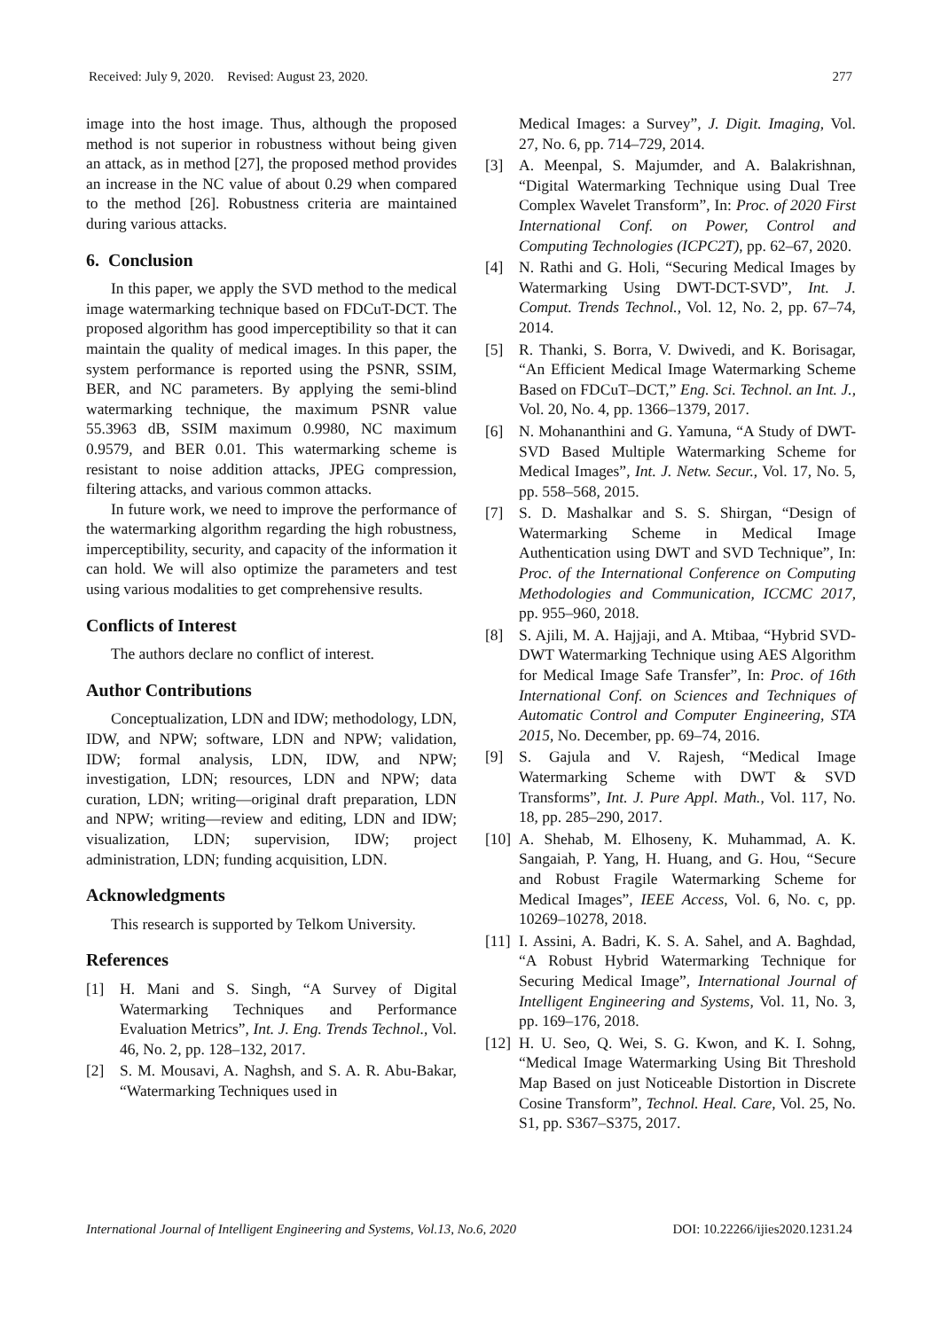Received: July 9, 2020. Revised: August 23, 2020. 277
image into the host image. Thus, although the proposed method is not superior in robustness without being given an attack, as in method [27], the proposed method provides an increase in the NC value of about 0.29 when compared to the method [26]. Robustness criteria are maintained during various attacks.
6. Conclusion
In this paper, we apply the SVD method to the medical image watermarking technique based on FDCuT-DCT. The proposed algorithm has good imperceptibility so that it can maintain the quality of medical images. In this paper, the system performance is reported using the PSNR, SSIM, BER, and NC parameters. By applying the semi-blind watermarking technique, the maximum PSNR value 55.3963 dB, SSIM maximum 0.9980, NC maximum 0.9579, and BER 0.01. This watermarking scheme is resistant to noise addition attacks, JPEG compression, filtering attacks, and various common attacks.
In future work, we need to improve the performance of the watermarking algorithm regarding the high robustness, imperceptibility, security, and capacity of the information it can hold. We will also optimize the parameters and test using various modalities to get comprehensive results.
Conflicts of Interest
The authors declare no conflict of interest.
Author Contributions
Conceptualization, LDN and IDW; methodology, LDN, IDW, and NPW; software, LDN and NPW; validation, IDW; formal analysis, LDN, IDW, and NPW; investigation, LDN; resources, LDN and NPW; data curation, LDN; writing—original draft preparation, LDN and NPW; writing—review and editing, LDN and IDW; visualization, LDN; supervision, IDW; project administration, LDN; funding acquisition, LDN.
Acknowledgments
This research is supported by Telkom University.
References
[1] H. Mani and S. Singh, “A Survey of Digital Watermarking Techniques and Performance Evaluation Metrics”, Int. J. Eng. Trends Technol., Vol. 46, No. 2, pp. 128–132, 2017.
[2] S. M. Mousavi, A. Naghsh, and S. A. R. Abu-Bakar, “Watermarking Techniques used in
Medical Images: a Survey”, J. Digit. Imaging, Vol. 27, No. 6, pp. 714–729, 2014.
[3] A. Meenpal, S. Majumder, and A. Balakrishnan, “Digital Watermarking Technique using Dual Tree Complex Wavelet Transform”, In: Proc. of 2020 First International Conf. on Power, Control and Computing Technologies (ICPC2T), pp. 62–67, 2020.
[4] N. Rathi and G. Holi, “Securing Medical Images by Watermarking Using DWT-DCT-SVD”, Int. J. Comput. Trends Technol., Vol. 12, No. 2, pp. 67–74, 2014.
[5] R. Thanki, S. Borra, V. Dwivedi, and K. Borisagar, “An Efficient Medical Image Watermarking Scheme Based on FDCuT–DCT,” Eng. Sci. Technol. an Int. J., Vol. 20, No. 4, pp. 1366–1379, 2017.
[6] N. Mohananthini and G. Yamuna, “A Study of DWT-SVD Based Multiple Watermarking Scheme for Medical Images”, Int. J. Netw. Secur., Vol. 17, No. 5, pp. 558–568, 2015.
[7] S. D. Mashalkar and S. S. Shirgan, “Design of Watermarking Scheme in Medical Image Authentication using DWT and SVD Technique”, In: Proc. of the International Conference on Computing Methodologies and Communication, ICCMC 2017, pp. 955–960, 2018.
[8] S. Ajili, M. A. Hajjaji, and A. Mtibaa, “Hybrid SVD-DWT Watermarking Technique using AES Algorithm for Medical Image Safe Transfer”, In: Proc. of 16th International Conf. on Sciences and Techniques of Automatic Control and Computer Engineering, STA 2015, No. December, pp. 69–74, 2016.
[9] S. Gajula and V. Rajesh, “Medical Image Watermarking Scheme with DWT & SVD Transforms”, Int. J. Pure Appl. Math., Vol. 117, No. 18, pp. 285–290, 2017.
[10] A. Shehab, M. Elhoseny, K. Muhammad, A. K. Sangaiah, P. Yang, H. Huang, and G. Hou, “Secure and Robust Fragile Watermarking Scheme for Medical Images”, IEEE Access, Vol. 6, No. c, pp. 10269–10278, 2018.
[11] I. Assini, A. Badri, K. S. A. Sahel, and A. Baghdad, “A Robust Hybrid Watermarking Technique for Securing Medical Image”, International Journal of Intelligent Engineering and Systems, Vol. 11, No. 3, pp. 169–176, 2018.
[12] H. U. Seo, Q. Wei, S. G. Kwon, and K. I. Sohng, “Medical Image Watermarking Using Bit Threshold Map Based on just Noticeable Distortion in Discrete Cosine Transform”, Technol. Heal. Care, Vol. 25, No. S1, pp. S367–S375, 2017.
International Journal of Intelligent Engineering and Systems, Vol.13, No.6, 2020 DOI: 10.22266/ijies2020.1231.24